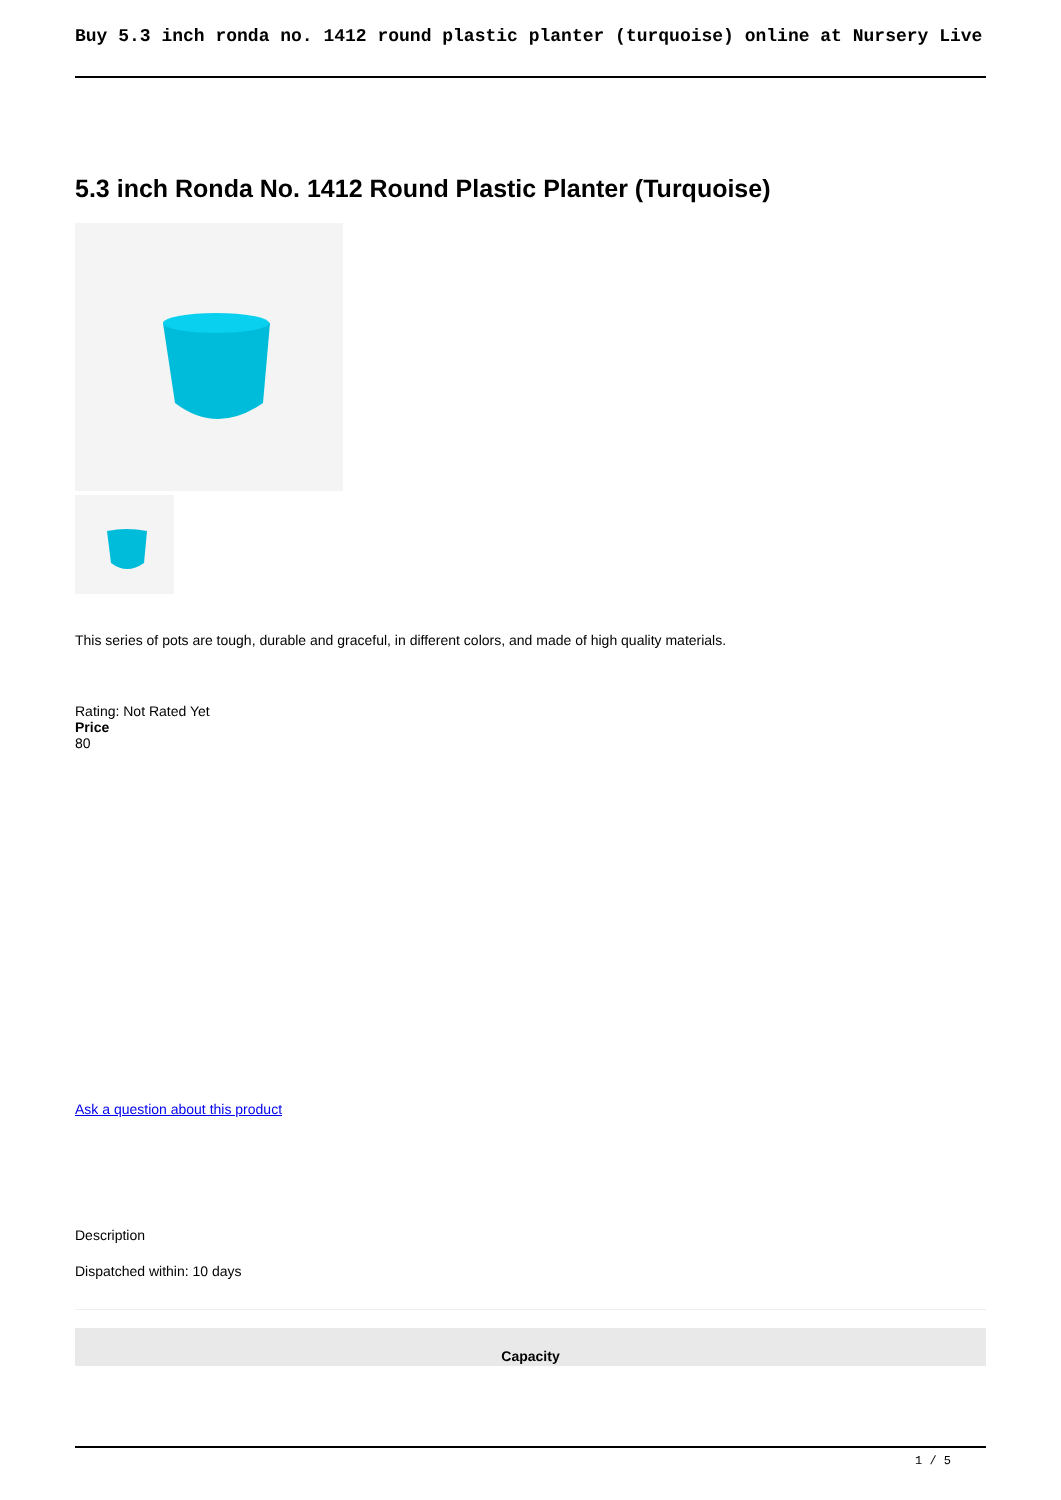Buy 5.3 inch ronda no. 1412 round plastic planter (turquoise) online at Nursery Live
5.3 inch Ronda No. 1412 Round Plastic Planter (Turquoise)
This series of pots are tough, durable and graceful, in different colors, and made of high quality materials.
Rating: Not Rated Yet
Price
80
Ask a question about this product
Description
Dispatched within: 10 days
| Capacity |
| --- |
1 / 5